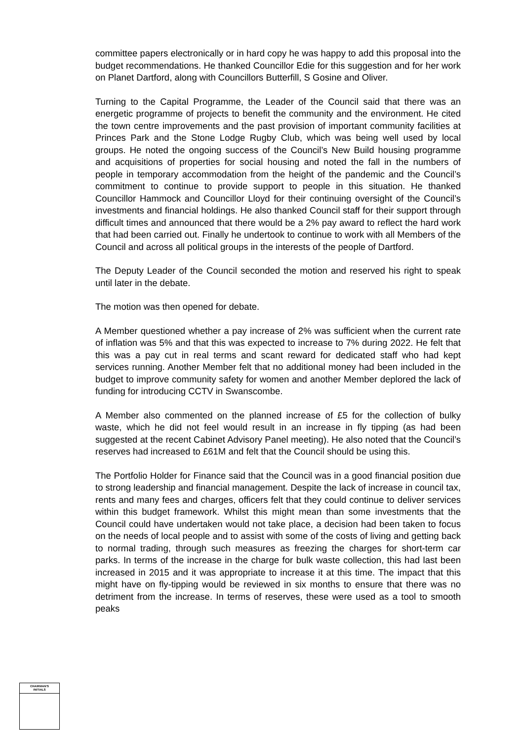committee papers electronically or in hard copy he was happy to add this proposal into the budget recommendations. He thanked Councillor Edie for this suggestion and for her work on Planet Dartford, along with Councillors Butterfill, S Gosine and Oliver.
Turning to the Capital Programme, the Leader of the Council said that there was an energetic programme of projects to benefit the community and the environment. He cited the town centre improvements and the past provision of important community facilities at Princes Park and the Stone Lodge Rugby Club, which was being well used by local groups. He noted the ongoing success of the Council’s New Build housing programme and acquisitions of properties for social housing and noted the fall in the numbers of people in temporary accommodation from the height of the pandemic and the Council’s commitment to continue to provide support to people in this situation. He thanked Councillor Hammock and Councillor Lloyd for their continuing oversight of the Council’s investments and financial holdings. He also thanked Council staff for their support through difficult times and announced that there would be a 2% pay award to reflect the hard work that had been carried out. Finally he undertook to continue to work with all Members of the Council and across all political groups in the interests of the people of Dartford.
The Deputy Leader of the Council seconded the motion and reserved his right to speak until later in the debate.
The motion was then opened for debate.
A Member questioned whether a pay increase of 2% was sufficient when the current rate of inflation was 5% and that this was expected to increase to 7% during 2022. He felt that this was a pay cut in real terms and scant reward for dedicated staff who had kept services running. Another Member felt that no additional money had been included in the budget to improve community safety for women and another Member deplored the lack of funding for introducing CCTV in Swanscombe.
A Member also commented on the planned increase of £5 for the collection of bulky waste, which he did not feel would result in an increase in fly tipping (as had been suggested at the recent Cabinet Advisory Panel meeting). He also noted that the Council’s reserves had increased to £61M and felt that the Council should be using this.
The Portfolio Holder for Finance said that the Council was in a good financial position due to strong leadership and financial management. Despite the lack of increase in council tax, rents and many fees and charges, officers felt that they could continue to deliver services within this budget framework. Whilst this might mean than some investments that the Council could have undertaken would not take place, a decision had been taken to focus on the needs of local people and to assist with some of the costs of living and getting back to normal trading, through such measures as freezing the charges for short-term car parks. In terms of the increase in the charge for bulk waste collection, this had last been increased in 2015 and it was appropriate to increase it at this time. The impact that this might have on fly-tipping would be reviewed in six months to ensure that there was no detriment from the increase. In terms of reserves, these were used as a tool to smooth peaks
CHAIRMAN'S
INITIALS